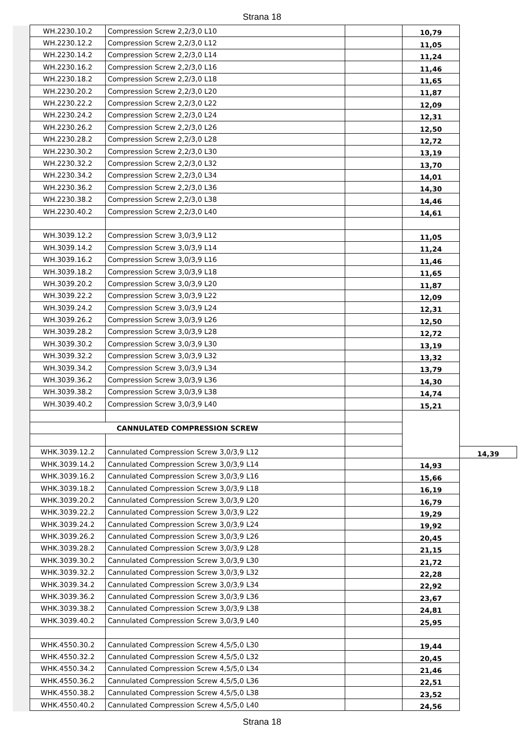Strana 18
| WH.2230.10.2 | Compression Screw 2,2/3,0 L10 | | 10,79 | |
| WH.2230.12.2 | Compression Screw 2,2/3,0 L12 | | 11,05 | |
| WH.2230.14.2 | Compression Screw 2,2/3,0 L14 | | 11,24 | |
| WH.2230.16.2 | Compression Screw 2,2/3,0 L16 | | 11,46 | |
| WH.2230.18.2 | Compression Screw 2,2/3,0 L18 | | 11,65 | |
| WH.2230.20.2 | Compression Screw 2,2/3,0 L20 | | 11,87 | |
| WH.2230.22.2 | Compression Screw 2,2/3,0 L22 | | 12,09 | |
| WH.2230.24.2 | Compression Screw 2,2/3,0 L24 | | 12,31 | |
| WH.2230.26.2 | Compression Screw 2,2/3,0 L26 | | 12,50 | |
| WH.2230.28.2 | Compression Screw 2,2/3,0 L28 | | 12,72 | |
| WH.2230.30.2 | Compression Screw 2,2/3,0 L30 | | 13,19 | |
| WH.2230.32.2 | Compression Screw 2,2/3,0 L32 | | 13,70 | |
| WH.2230.34.2 | Compression Screw 2,2/3,0 L34 | | 14,01 | |
| WH.2230.36.2 | Compression Screw 2,2/3,0 L36 | | 14,30 | |
| WH.2230.38.2 | Compression Screw 2,2/3,0 L38 | | 14,46 | |
| WH.2230.40.2 | Compression Screw 2,2/3,0 L40 | | 14,61 | |
| WH.3039.12.2 | Compression Screw 3,0/3,9 L12 | | 11,05 | |
| WH.3039.14.2 | Compression Screw 3,0/3,9 L14 | | 11,24 | |
| WH.3039.16.2 | Compression Screw 3,0/3,9 L16 | | 11,46 | |
| WH.3039.18.2 | Compression Screw 3,0/3,9 L18 | | 11,65 | |
| WH.3039.20.2 | Compression Screw 3,0/3,9 L20 | | 11,87 | |
| WH.3039.22.2 | Compression Screw 3,0/3,9 L22 | | 12,09 | |
| WH.3039.24.2 | Compression Screw 3,0/3,9 L24 | | 12,31 | |
| WH.3039.26.2 | Compression Screw 3,0/3,9 L26 | | 12,50 | |
| WH.3039.28.2 | Compression Screw 3,0/3,9 L28 | | 12,72 | |
| WH.3039.30.2 | Compression Screw 3,0/3,9 L30 | | 13,19 | |
| WH.3039.32.2 | Compression Screw 3,0/3,9 L32 | | 13,32 | |
| WH.3039.34.2 | Compression Screw 3,0/3,9 L34 | | 13,79 | |
| WH.3039.36.2 | Compression Screw 3,0/3,9 L36 | | 14,30 | |
| WH.3039.38.2 | Compression Screw 3,0/3,9 L38 | | 14,74 | |
| WH.3039.40.2 | Compression Screw 3,0/3,9 L40 | | 15,21 | |
| CANNULATED COMPRESSION SCREW | | | | |
| WHK.3039.12.2 | Cannulated Compression Screw 3,0/3,9 L12 | | | 14,39 |
| WHK.3039.14.2 | Cannulated Compression Screw 3,0/3,9 L14 | | 14,93 | |
| WHK.3039.16.2 | Cannulated Compression Screw 3,0/3,9 L16 | | 15,66 | |
| WHK.3039.18.2 | Cannulated Compression Screw 3,0/3,9 L18 | | 16,19 | |
| WHK.3039.20.2 | Cannulated Compression Screw 3,0/3,9 L20 | | 16,79 | |
| WHK.3039.22.2 | Cannulated Compression Screw 3,0/3,9 L22 | | 19,29 | |
| WHK.3039.24.2 | Cannulated Compression Screw 3,0/3,9 L24 | | 19,92 | |
| WHK.3039.26.2 | Cannulated Compression Screw 3,0/3,9 L26 | | 20,45 | |
| WHK.3039.28.2 | Cannulated Compression Screw 3,0/3,9 L28 | | 21,15 | |
| WHK.3039.30.2 | Cannulated Compression Screw 3,0/3,9 L30 | | 21,72 | |
| WHK.3039.32.2 | Cannulated Compression Screw 3,0/3,9 L32 | | 22,28 | |
| WHK.3039.34.2 | Cannulated Compression Screw 3,0/3,9 L34 | | 22,92 | |
| WHK.3039.36.2 | Cannulated Compression Screw 3,0/3,9 L36 | | 23,67 | |
| WHK.3039.38.2 | Cannulated Compression Screw 3,0/3,9 L38 | | 24,81 | |
| WHK.3039.40.2 | Cannulated Compression Screw 3,0/3,9 L40 | | 25,95 | |
| WHK.4550.30.2 | Cannulated Compression Screw 4,5/5,0 L30 | | 19,44 | |
| WHK.4550.32.2 | Cannulated Compression Screw 4,5/5,0 L32 | | 20,45 | |
| WHK.4550.34.2 | Cannulated Compression Screw 4,5/5,0 L34 | | 21,46 | |
| WHK.4550.36.2 | Cannulated Compression Screw 4,5/5,0 L36 | | 22,51 | |
| WHK.4550.38.2 | Cannulated Compression Screw 4,5/5,0 L38 | | 23,52 | |
| WHK.4550.40.2 | Cannulated Compression Screw 4,5/5,0 L40 | | 24,56 | |
Strana 18